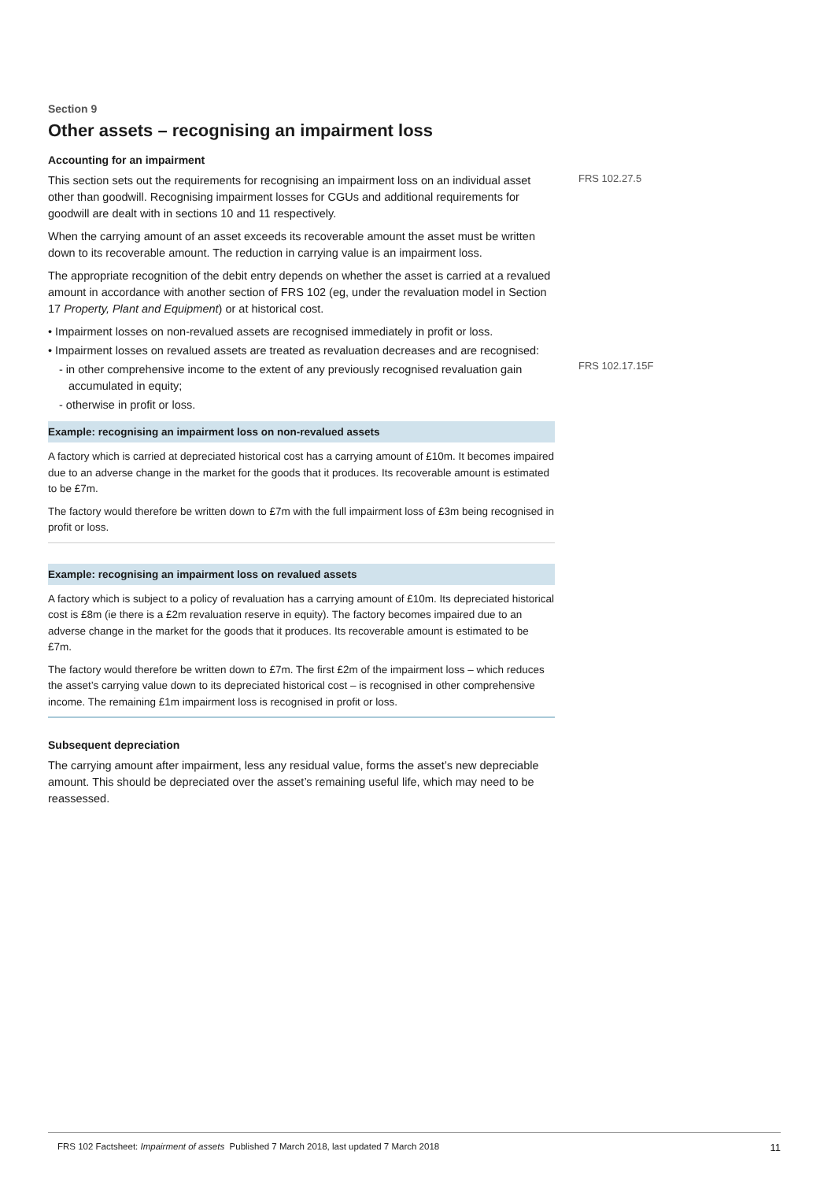FRS 102.27.5
FRS 102.17.15F
Section 9
Other assets – recognising an impairment loss
Accounting for an impairment
This section sets out the requirements for recognising an impairment loss on an individual asset other than goodwill. Recognising impairment losses for CGUs and additional requirements for goodwill are dealt with in sections 10 and 11 respectively.
When the carrying amount of an asset exceeds its recoverable amount the asset must be written down to its recoverable amount. The reduction in carrying value is an impairment loss.
The appropriate recognition of the debit entry depends on whether the asset is carried at a revalued amount in accordance with another section of FRS 102 (eg, under the revaluation model in Section 17 Property, Plant and Equipment) or at historical cost.
• Impairment losses on non-revalued assets are recognised immediately in profit or loss.
• Impairment losses on revalued assets are treated as revaluation decreases and are recognised:
- in other comprehensive income to the extent of any previously recognised revaluation gain accumulated in equity;
- otherwise in profit or loss.
Example: recognising an impairment loss on non-revalued assets
A factory which is carried at depreciated historical cost has a carrying amount of £10m. It becomes impaired due to an adverse change in the market for the goods that it produces. Its recoverable amount is estimated to be £7m.
The factory would therefore be written down to £7m with the full impairment loss of £3m being recognised in profit or loss.
Example: recognising an impairment loss on revalued assets
A factory which is subject to a policy of revaluation has a carrying amount of £10m. Its depreciated historical cost is £8m (ie there is a £2m revaluation reserve in equity). The factory becomes impaired due to an adverse change in the market for the goods that it produces. Its recoverable amount is estimated to be £7m.
The factory would therefore be written down to £7m. The first £2m of the impairment loss – which reduces the asset’s carrying value down to its depreciated historical cost – is recognised in other comprehensive income. The remaining £1m impairment loss is recognised in profit or loss.
Subsequent depreciation
The carrying amount after impairment, less any residual value, forms the asset’s new depreciable amount. This should be depreciated over the asset’s remaining useful life, which may need to be reassessed.
FRS 102 Factsheet: Impairment of assets Published 7 March 2018, last updated 7 March 2018 11